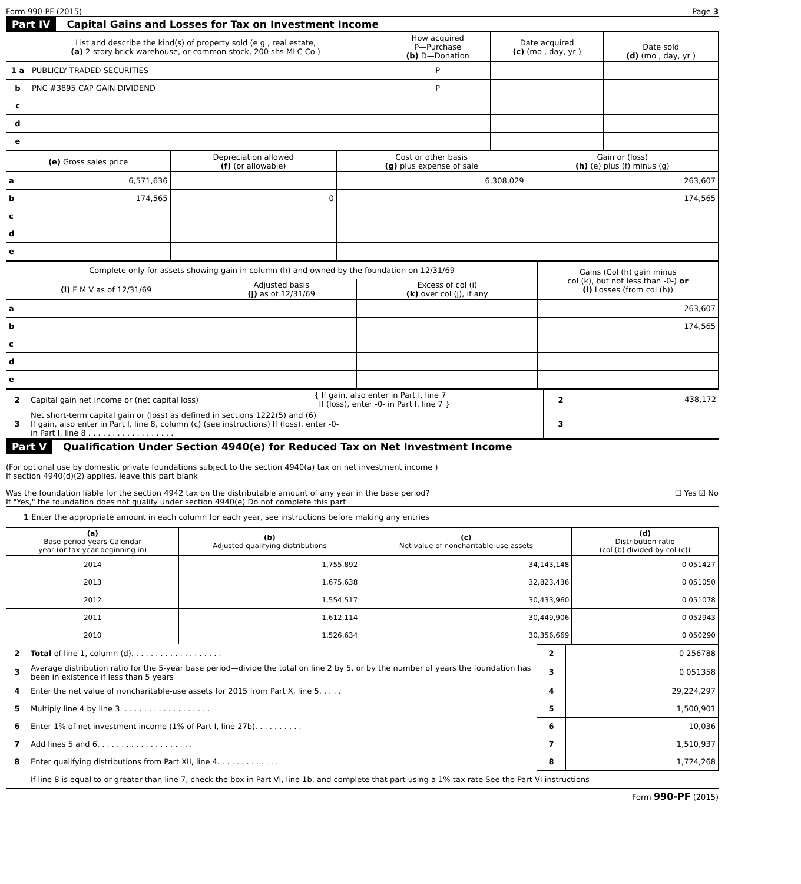Form 990-PF (2015) Page 3
Part IV Capital Gains and Losses for Tax on Investment Income
| List and describe the kind(s) of property sold (e g , real estate, (a) 2-story brick warehouse, or common stock, 200 shs MLC Co ) | | How acquired P—Purchase (b) D—Donation | Date acquired (c) (mo , day, yr ) | Date sold (d) (mo , day, yr ) |
| --- | --- | --- | --- | --- |
| 1 a | PUBLICLY TRADED SECURITIES | P | | |
| b | PNC #3895 CAP GAIN DIVIDEND | P | | |
| c | | | | |
| d | | | | |
| e | | | | |
| (e) Gross sales price | Depreciation allowed (f) (or allowable) | Cost or other basis (g) plus expense of sale | Gain or (loss) (h) (e) plus (f) minus (g) |
| --- | --- | --- | --- |
| a 6,571,636 | | 6,308,029 | 263,607 |
| b 174,565 | 0 | | 174,565 |
| c | | | |
| d | | | |
| e | | | |
| Complete only for assets showing gain in column (h) and owned by the foundation on 12/31/69 | | | Gains (Col (h) gain minus col (k), but not less than -0-) or (l) Losses (from col (h)) |
| --- | --- | --- | --- |
| (i) F M V as of 12/31/69 | Adjusted basis (j) as of 12/31/69 | Excess of col (i) (k) over col (j), if any | |
| a | | | 263,607 |
| b | | | 174,565 |
| c | | | |
| d | | | |
| e | | | |
| 2 | Capital gain net income or (net capital loss) | { If gain, also enter in Part I, line 7 If (loss), enter -0- in Part I, line 7 } | 2 | 438,172 |
| 3 | Net short-term capital gain or (loss) as defined in sections 1222(5) and (6) If gain, also enter in Part I, line 8, column (c) (see instructions) If (loss), enter -0- in Part I, line 8 . . . . . . . . . . . . . . . . . . | | 3 | |
Part V Qualification Under Section 4940(e) for Reduced Tax on Net Investment Income
(For optional use by domestic private foundations subject to the section 4940(a) tax on net investment income )
If section 4940(d)(2) applies, leave this part blank
Was the foundation liable for the section 4942 tax on the distributable amount of any year in the base period? ☐ Yes ☑ No
If "Yes," the foundation does not qualify under section 4940(e) Do not complete this part
1 Enter the appropriate amount in each column for each year, see instructions before making any entries
| (a) Base period years Calendar year (or tax year beginning in) | (b) Adjusted qualifying distributions | (c) Net value of noncharitable-use assets | (d) Distribution ratio (col (b) divided by col (c)) |
| --- | --- | --- | --- |
| 2014 | 1,755,892 | 34,143,148 | 0 051427 |
| 2013 | 1,675,638 | 32,823,436 | 0 051050 |
| 2012 | 1,554,517 | 30,433,960 | 0 051078 |
| 2011 | 1,612,114 | 30,449,906 | 0 052943 |
| 2010 | 1,526,634 | 30,356,669 | 0 050290 |
| 2 | Total of line 1, column (d). . . . . . . . . . . . . . . . . . . | 2 | 0 256788 |
| 3 | Average distribution ratio for the 5-year base period—divide the total on line 2 by 5, or by the number of years the foundation has been in existence if less than 5 years | 3 | 0 051358 |
| 4 | Enter the net value of noncharitable-use assets for 2015 from Part X, line 5. . . . . | 4 | 29,224,297 |
| 5 | Multiply line 4 by line 3. . . . . . . . . . . . . . . . . . . | 5 | 1,500,901 |
| 6 | Enter 1% of net investment income (1% of Part I, line 27b). . . . . . . . . . | 6 | 10,036 |
| 7 | Add lines 5 and 6. . . . . . . . . . . . . . . . . . . . | 7 | 1,510,937 |
| 8 | Enter qualifying distributions from Part XII, line 4. . . . . . . . . . . . . | 8 | 1,724,268 |
| | If line 8 is equal to or greater than line 7, check the box in Part VI, line 1b, and complete that part using a 1% tax rate See the Part VI instructions | | |
Form 990-PF (2015)